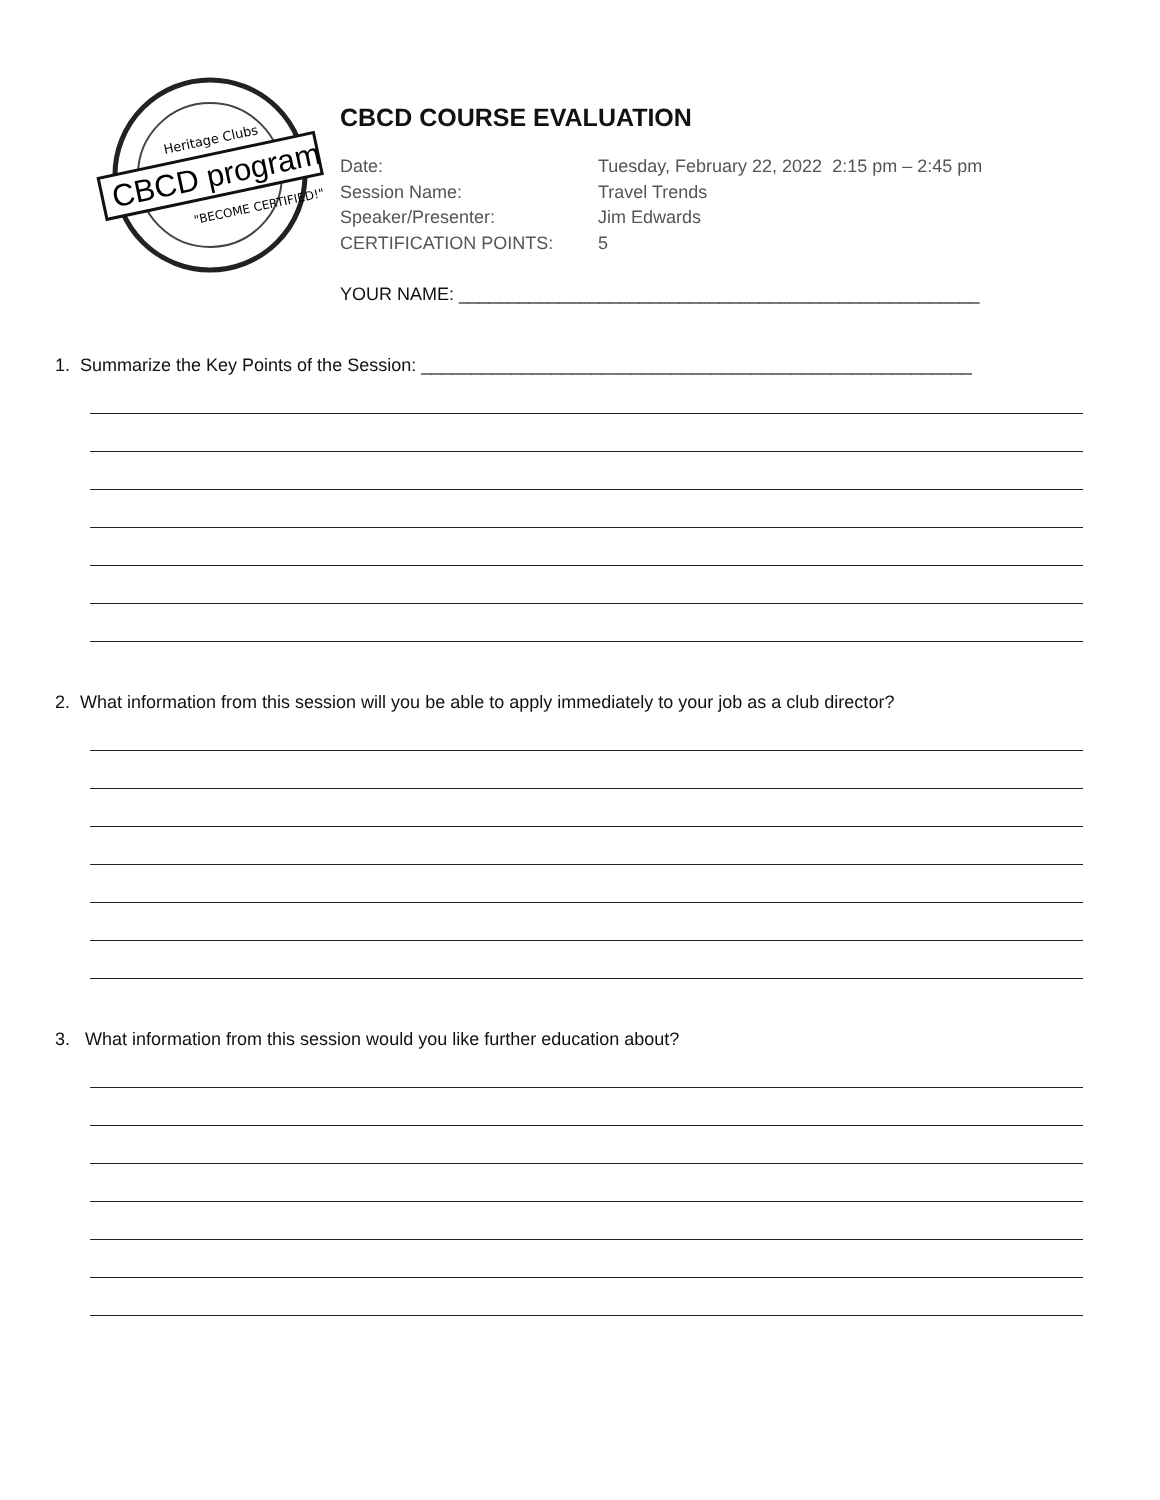Heritage Clubs
CBCD program
"BECOME CERTIFIED!"
CBCD COURSE EVALUATION
Date: Tuesday, February 22, 2022 2:15 pm – 2:45 pm
Session Name: Travel Trends
Speaker/Presenter: Jim Edwards
CERTIFICATION POINTS: 5
YOUR NAME: ____________________________________________________
1. Summarize the Key Points of the Session: _______________________________________________________
2. What information from this session will you be able to apply immediately to your job as a club director?
3. What information from this session would you like further education about?